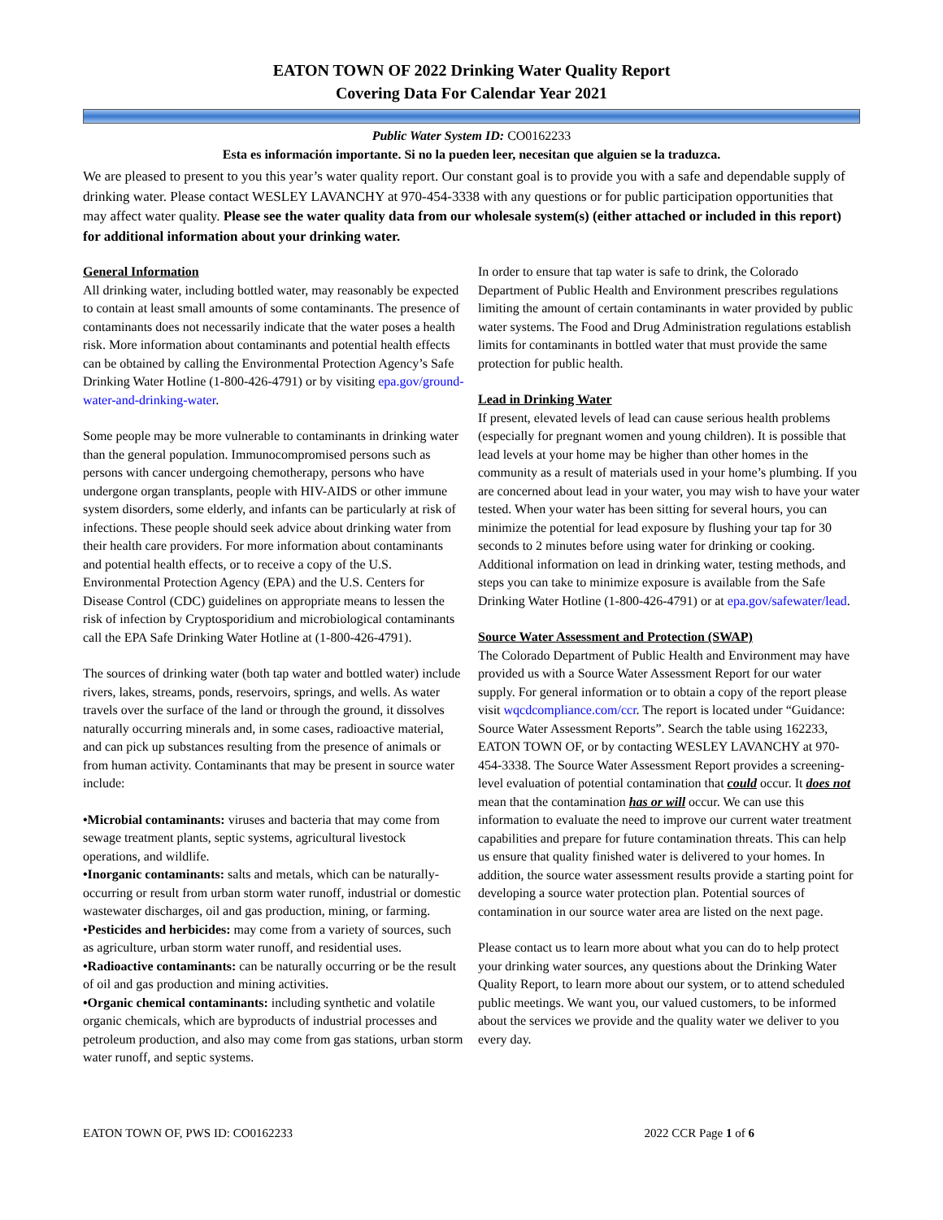EATON TOWN OF 2022 Drinking Water Quality Report
Covering Data For Calendar Year 2021
Public Water System ID: CO0162233
Esta es información importante. Si no la pueden leer, necesitan que alguien se la traduzca.
We are pleased to present to you this year’s water quality report. Our constant goal is to provide you with a safe and dependable supply of drinking water. Please contact WESLEY LAVANCHY at 970-454-3338 with any questions or for public participation opportunities that may affect water quality. Please see the water quality data from our wholesale system(s) (either attached or included in this report) for additional information about your drinking water.
General Information
All drinking water, including bottled water, may reasonably be expected to contain at least small amounts of some contaminants. The presence of contaminants does not necessarily indicate that the water poses a health risk. More information about contaminants and potential health effects can be obtained by calling the Environmental Protection Agency’s Safe Drinking Water Hotline (1-800-426-4791) or by visiting epa.gov/ground-water-and-drinking-water.
Some people may be more vulnerable to contaminants in drinking water than the general population. Immunocompromised persons such as persons with cancer undergoing chemotherapy, persons who have undergone organ transplants, people with HIV-AIDS or other immune system disorders, some elderly, and infants can be particularly at risk of infections. These people should seek advice about drinking water from their health care providers. For more information about contaminants and potential health effects, or to receive a copy of the U.S. Environmental Protection Agency (EPA) and the U.S. Centers for Disease Control (CDC) guidelines on appropriate means to lessen the risk of infection by Cryptosporidium and microbiological contaminants call the EPA Safe Drinking Water Hotline at (1-800-426-4791).
The sources of drinking water (both tap water and bottled water) include rivers, lakes, streams, ponds, reservoirs, springs, and wells. As water travels over the surface of the land or through the ground, it dissolves naturally occurring minerals and, in some cases, radioactive material, and can pick up substances resulting from the presence of animals or from human activity. Contaminants that may be present in source water include:
•Microbial contaminants: viruses and bacteria that may come from sewage treatment plants, septic systems, agricultural livestock operations, and wildlife.
•Inorganic contaminants: salts and metals, which can be naturally-occurring or result from urban storm water runoff, industrial or domestic wastewater discharges, oil and gas production, mining, or farming.
•Pesticides and herbicides: may come from a variety of sources, such as agriculture, urban storm water runoff, and residential uses.
•Radioactive contaminants: can be naturally occurring or be the result of oil and gas production and mining activities.
•Organic chemical contaminants: including synthetic and volatile organic chemicals, which are byproducts of industrial processes and petroleum production, and also may come from gas stations, urban storm water runoff, and septic systems.
In order to ensure that tap water is safe to drink, the Colorado Department of Public Health and Environment prescribes regulations limiting the amount of certain contaminants in water provided by public water systems. The Food and Drug Administration regulations establish limits for contaminants in bottled water that must provide the same protection for public health.
Lead in Drinking Water
If present, elevated levels of lead can cause serious health problems (especially for pregnant women and young children). It is possible that lead levels at your home may be higher than other homes in the community as a result of materials used in your home’s plumbing. If you are concerned about lead in your water, you may wish to have your water tested. When your water has been sitting for several hours, you can minimize the potential for lead exposure by flushing your tap for 30 seconds to 2 minutes before using water for drinking or cooking. Additional information on lead in drinking water, testing methods, and steps you can take to minimize exposure is available from the Safe Drinking Water Hotline (1-800-426-4791) or at epa.gov/safewater/lead.
Source Water Assessment and Protection (SWAP)
The Colorado Department of Public Health and Environment may have provided us with a Source Water Assessment Report for our water supply. For general information or to obtain a copy of the report please visit wqcdcompliance.com/ccr. The report is located under “Guidance: Source Water Assessment Reports”. Search the table using 162233, EATON TOWN OF, or by contacting WESLEY LAVANCHY at 970-454-3338. The Source Water Assessment Report provides a screening-level evaluation of potential contamination that could occur. It does not mean that the contamination has or will occur. We can use this information to evaluate the need to improve our current water treatment capabilities and prepare for future contamination threats. This can help us ensure that quality finished water is delivered to your homes. In addition, the source water assessment results provide a starting point for developing a source water protection plan. Potential sources of contamination in our source water area are listed on the next page.
Please contact us to learn more about what you can do to help protect your drinking water sources, any questions about the Drinking Water Quality Report, to learn more about our system, or to attend scheduled public meetings. We want you, our valued customers, to be informed about the services we provide and the quality water we deliver to you every day.
EATON TOWN OF, PWS ID: CO0162233 2022 CCR Page 1 of 6